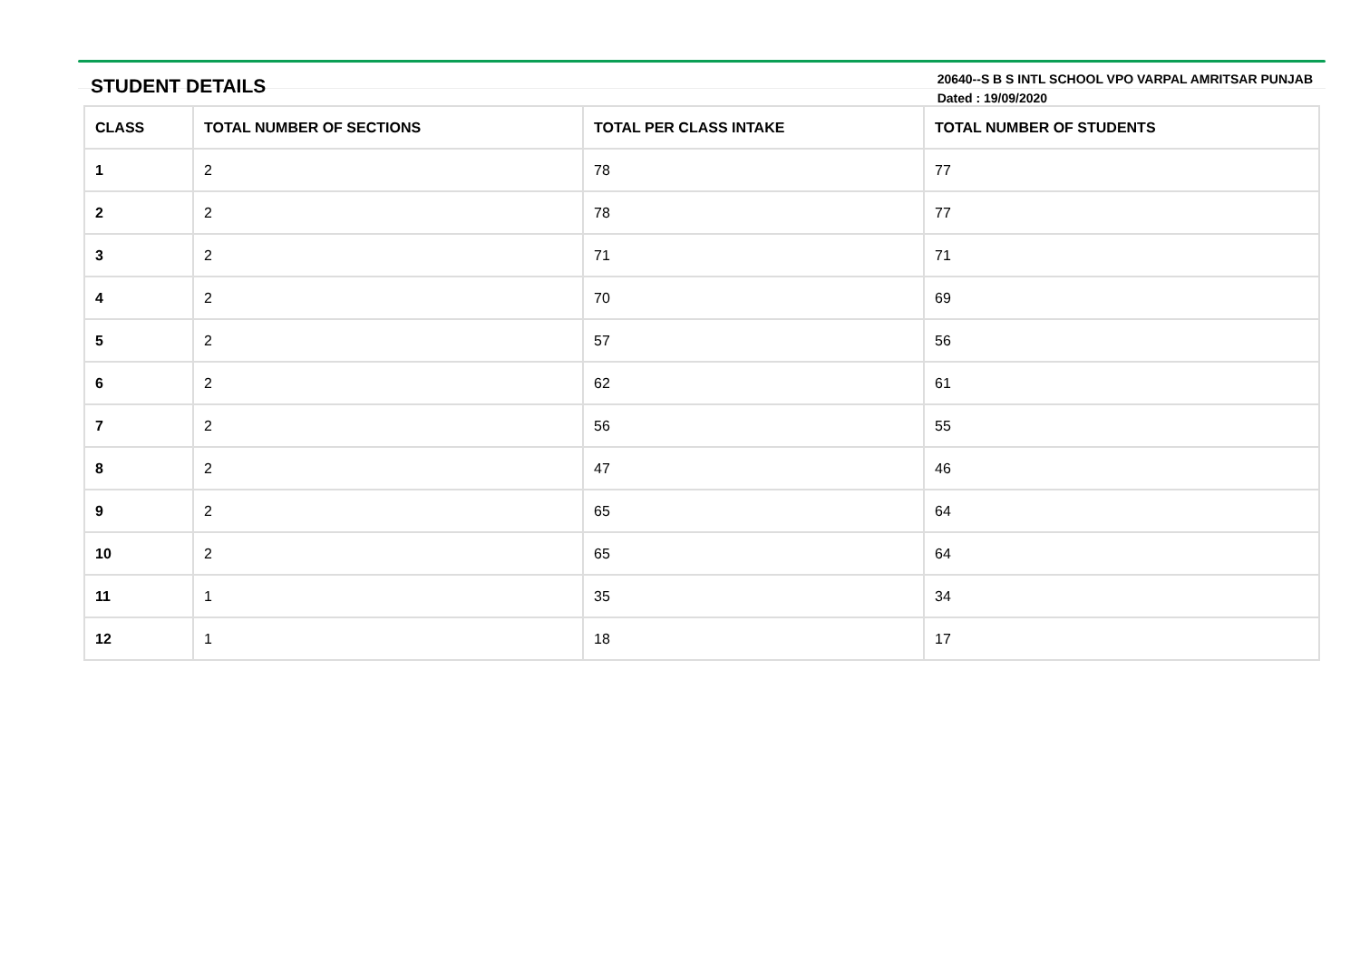STUDENT DETAILS
20640--S B S INTL SCHOOL VPO VARPAL AMRITSAR PUNJAB
Dated : 19/09/2020
| CLASS | TOTAL NUMBER OF SECTIONS | TOTAL PER CLASS INTAKE | TOTAL NUMBER OF STUDENTS |
| --- | --- | --- | --- |
| 1 | 2 | 78 | 77 |
| 2 | 2 | 78 | 77 |
| 3 | 2 | 71 | 71 |
| 4 | 2 | 70 | 69 |
| 5 | 2 | 57 | 56 |
| 6 | 2 | 62 | 61 |
| 7 | 2 | 56 | 55 |
| 8 | 2 | 47 | 46 |
| 9 | 2 | 65 | 64 |
| 10 | 2 | 65 | 64 |
| 11 | 1 | 35 | 34 |
| 12 | 1 | 18 | 17 |